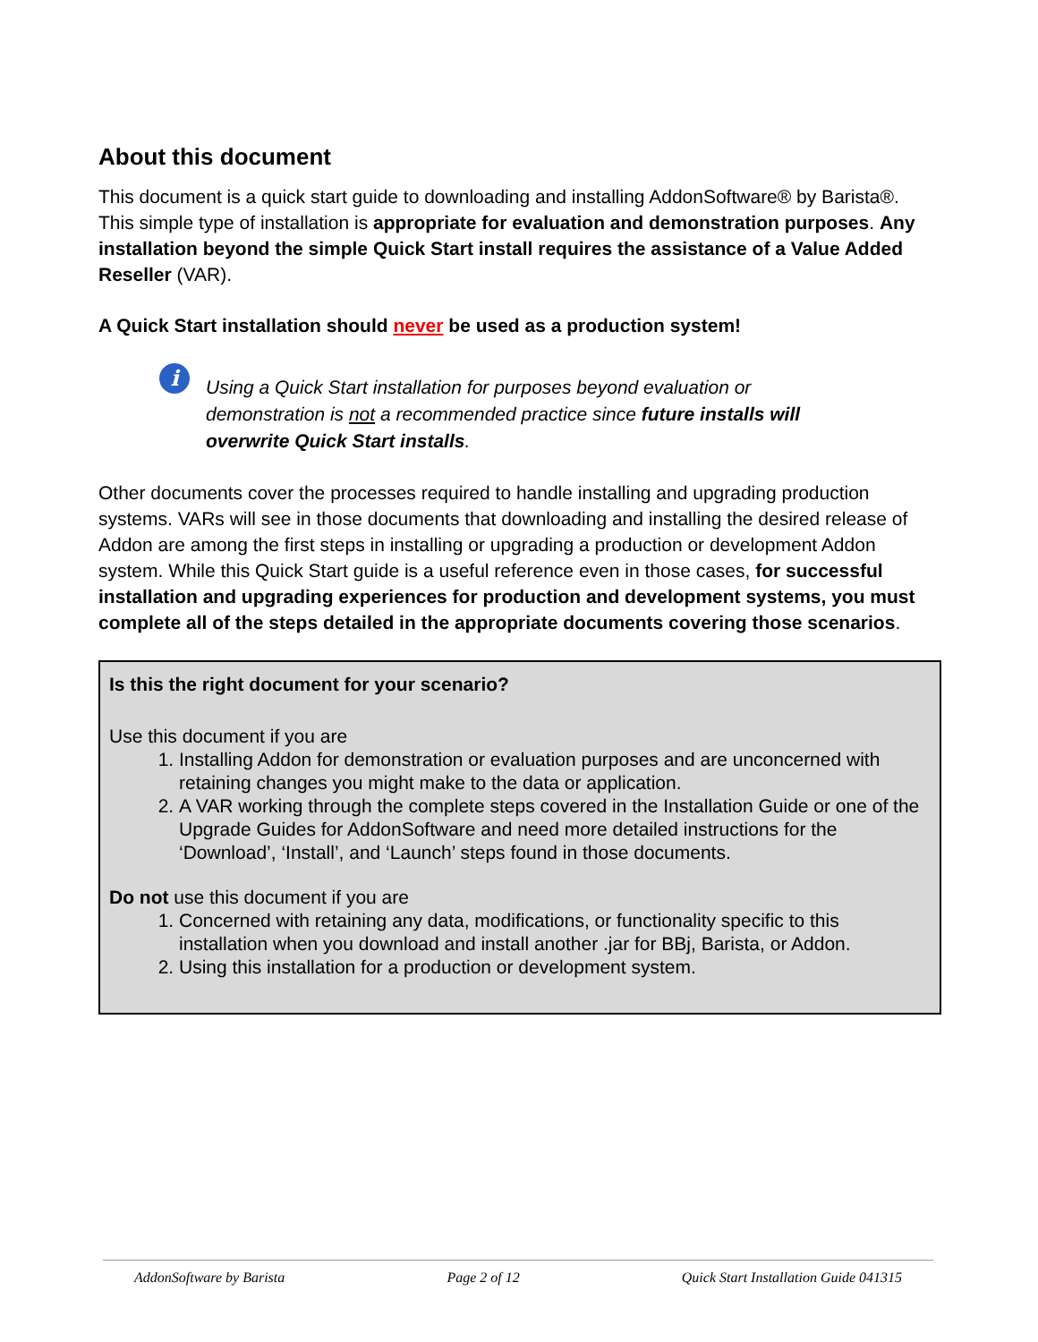About this document
This document is a quick start guide to downloading and installing AddonSoftware® by Barista®. This simple type of installation is appropriate for evaluation and demonstration purposes. Any installation beyond the simple Quick Start install requires the assistance of a Value Added Reseller (VAR).
A Quick Start installation should never be used as a production system!
i
Using a Quick Start installation for purposes beyond evaluation or demonstration is not a recommended practice since future installs will overwrite Quick Start installs.
Other documents cover the processes required to handle installing and upgrading production systems. VARs will see in those documents that downloading and installing the desired release of Addon are among the first steps in installing or upgrading a production or development Addon system. While this Quick Start guide is a useful reference even in those cases, for successful installation and upgrading experiences for production and development systems, you must complete all of the steps detailed in the appropriate documents covering those scenarios.
Is this the right document for your scenario?
Use this document if you are
1. Installing Addon for demonstration or evaluation purposes and are unconcerned with retaining changes you might make to the data or application.
2. A VAR working through the complete steps covered in the Installation Guide or one of the Upgrade Guides for AddonSoftware and need more detailed instructions for the ‘Download’, ‘Install’, and ‘Launch’ steps found in those documents.
Do not use this document if you are
1. Concerned with retaining any data, modifications, or functionality specific to this installation when you download and install another .jar for BBj, Barista, or Addon.
2. Using this installation for a production or development system.
AddonSoftware by Barista Page 2 of 12 Quick Start Installation Guide 041315